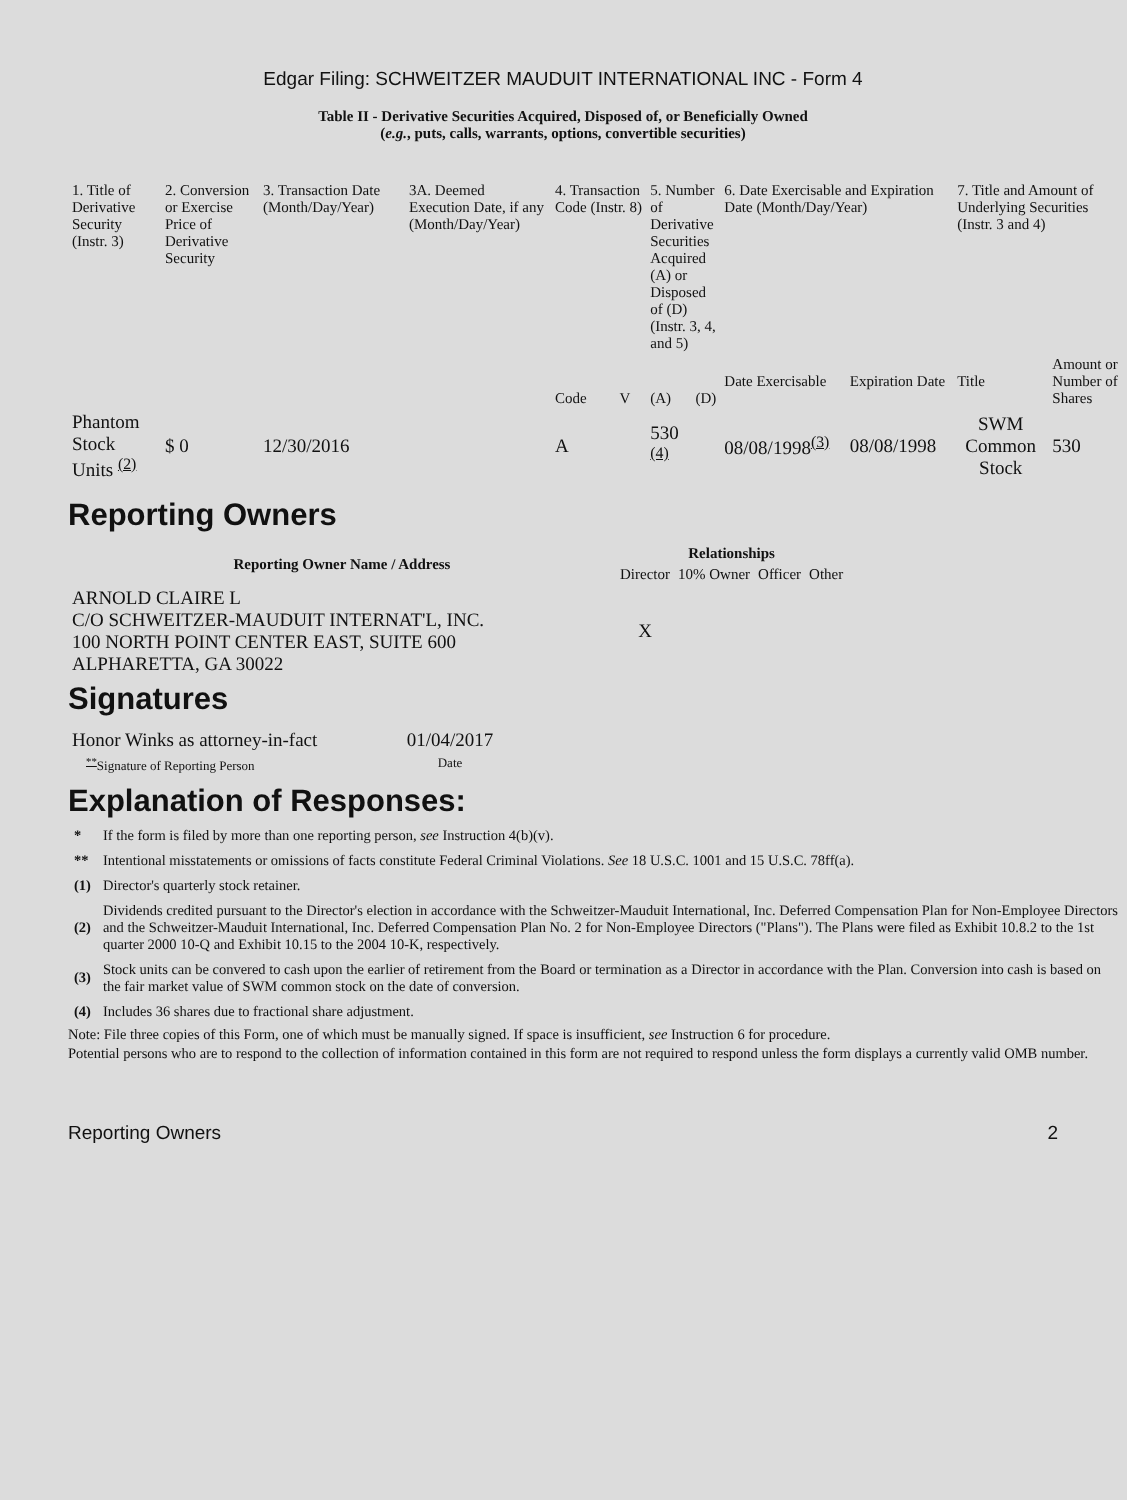Edgar Filing: SCHWEITZER MAUDUIT INTERNATIONAL INC - Form 4
Table II - Derivative Securities Acquired, Disposed of, or Beneficially Owned
(e.g., puts, calls, warrants, options, convertible securities)
| 1. Title of Derivative Security (Instr. 3) | 2. Conversion or Exercise Price of Derivative Security | 3. Transaction Date (Month/Day/Year) | 3A. Deemed Execution Date, if any (Month/Day/Year) | 4. Transaction Code (Instr. 8) | | 5. Number of Derivative Securities Acquired (A) or Disposed of (D) (Instr. 3, 4, and 5) | | 6. Date Exercisable and Expiration Date (Month/Day/Year) | | 7. Title and Amount of Underlying Securities (Instr. 3 and 4) | |
| --- | --- | --- | --- | --- | --- | --- | --- | --- | --- | --- | --- |
| | | | | Code | V | (A) | (D) | Date Exercisable | Expiration Date | Title | Amount or Number of Shares |
| Phantom Stock Units <sup>(2)</sup> | $ 0 | 12/30/2016 | | A | | 530 <sup>(4)</sup> | | 08/08/1998<sup>(3)</sup> | 08/08/1998 | SWM Common Stock | 530 |
Reporting Owners
| Reporting Owner Name / Address | Relationships | | | |
| --- | --- | --- | --- | --- |
| | Director | 10% Owner | Officer | Other |
| ARNOLD CLAIRE L C/O SCHWEITZER-MAUDUIT INTERNAT'L, INC. 100 NORTH POINT CENTER EAST, SUITE 600 ALPHARETTA, GA 30022 | X | | | |
Signatures
| Honor Winks as attorney-in-fact | 01/04/2017 |
| <sup>**</sup> Signature of Reporting Person | Date |
Explanation of Responses:
| * | If the form is filed by more than one reporting person, see Instruction 4(b)(v). |
| ** | Intentional misstatements or omissions of facts constitute Federal Criminal Violations. See 18 U.S.C. 1001 and 15 U.S.C. 78ff(a). |
| (1) | Director's quarterly stock retainer. |
| (2) | Dividends credited pursuant to the Director's election in accordance with the Schweitzer-Mauduit International, Inc. Deferred Compensation Plan for Non-Employee Directors and the Schweitzer-Mauduit International, Inc. Deferred Compensation Plan No. 2 for Non-Employee Directors ("Plans"). The Plans were filed as Exhibit 10.8.2 to the 1st quarter 2000 10-Q and Exhibit 10.15 to the 2004 10-K, respectively. |
| (3) | Stock units can be convered to cash upon the earlier of retirement from the Board or termination as a Director in accordance with the Plan. Conversion into cash is based on the fair market value of SWM common stock on the date of conversion. |
| (4) | Includes 36 shares due to fractional share adjustment. |
Note: File three copies of this Form, one of which must be manually signed. If space is insufficient, see Instruction 6 for procedure.
Potential persons who are to respond to the collection of information contained in this form are not required to respond unless the form displays a currently valid OMB number.
Reporting Owners 2